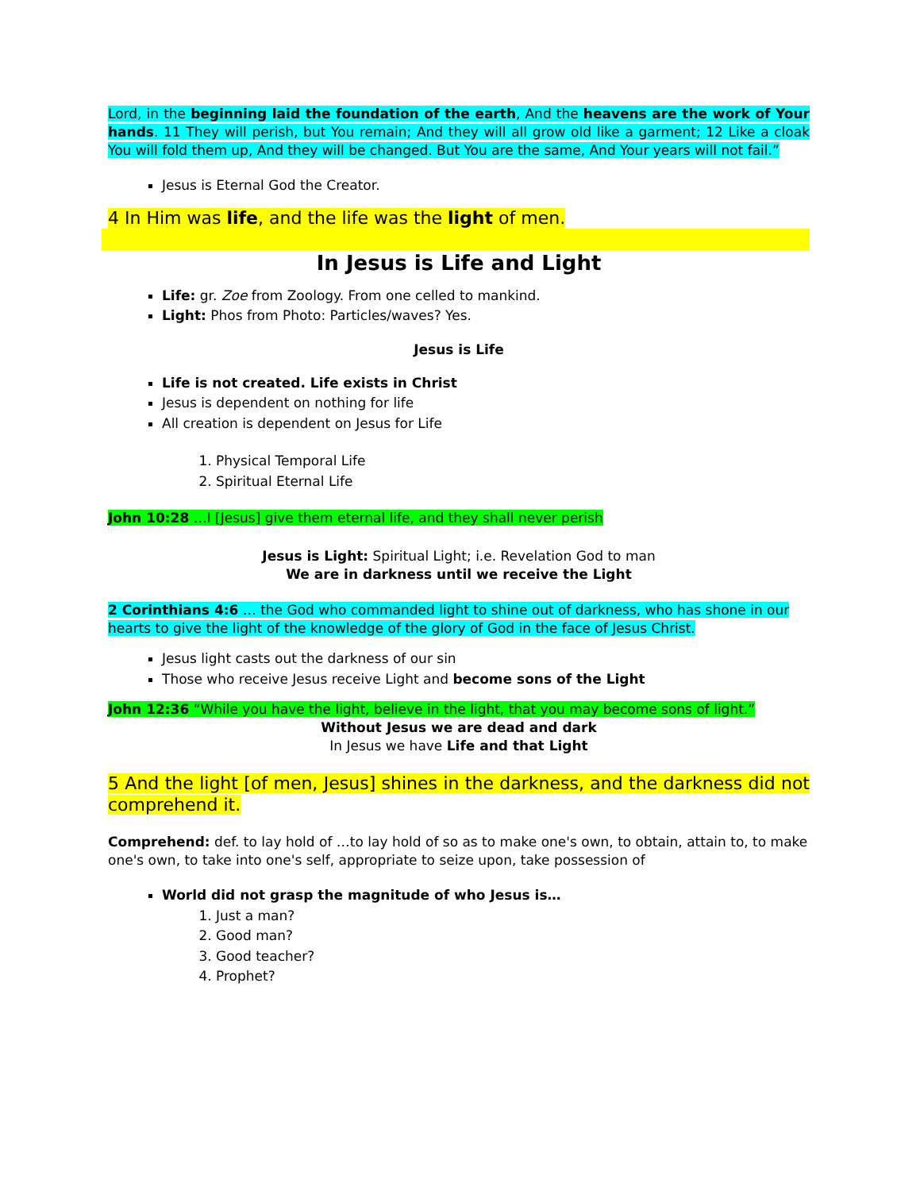Lord, in the beginning laid the foundation of the earth, And the heavens are the work of Your hands. 11 They will perish, but You remain; And they will all grow old like a garment; 12 Like a cloak You will fold them up, And they will be changed. But You are the same, And Your years will not fail.”
Jesus is Eternal God the Creator.
4 In Him was life, and the life was the light of men.
In Jesus is Life and Light
Life: gr. Zoe from Zoology. From one celled to mankind.
Light: Phos from Photo: Particles/waves? Yes.
Jesus is Life
Life is not created. Life exists in Christ
Jesus is dependent on nothing for life
All creation is dependent on Jesus for Life
1. Physical Temporal Life
2. Spiritual Eternal Life
John 10:28 …I [Jesus] give them eternal life, and they shall never perish
Jesus is Light: Spiritual Light; i.e. Revelation God to man
We are in darkness until we receive the Light
2 Corinthians 4:6 … the God who commanded light to shine out of darkness, who has shone in our hearts to give the light of the knowledge of the glory of God in the face of Jesus Christ.
Jesus light casts out the darkness of our sin
Those who receive Jesus receive Light and become sons of the Light
John 12:36 “While you have the light, believe in the light, that you may become sons of light.”
Without Jesus we are dead and dark
In Jesus we have Life and that Light
5 And the light [of men, Jesus] shines in the darkness, and the darkness did not comprehend it.
Comprehend: def. to lay hold of …to lay hold of so as to make one's own, to obtain, attain to, to make one's own, to take into one's self, appropriate to seize upon, take possession of
World did not grasp the magnitude of who Jesus is…
1. Just a man?
2. Good man?
3. Good teacher?
4. Prophet?